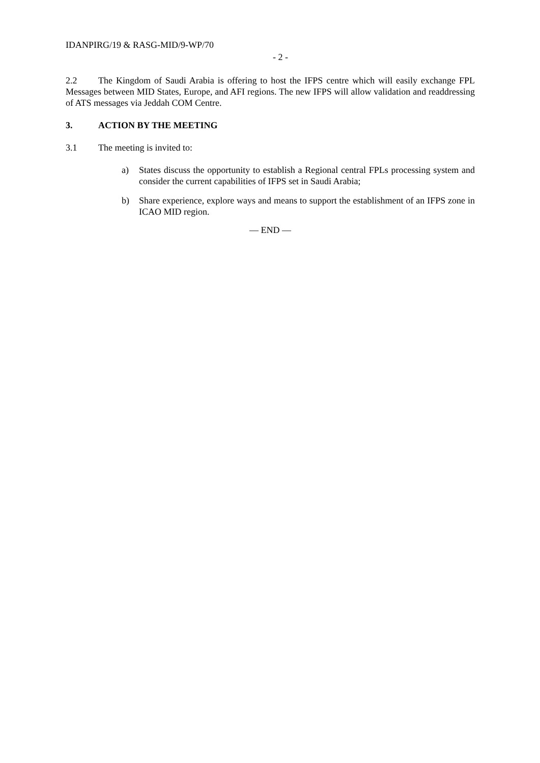IDANPIRG/19 & RASG-MID/9-WP/70
- 2 -
2.2 The Kingdom of Saudi Arabia is offering to host the IFPS centre which will easily exchange FPL Messages between MID States, Europe, and AFI regions. The new IFPS will allow validation and readdressing of ATS messages via Jeddah COM Centre.
3. ACTION BY THE MEETING
3.1 The meeting is invited to:
a) States discuss the opportunity to establish a Regional central FPLs processing system and consider the current capabilities of IFPS set in Saudi Arabia;
b) Share experience, explore ways and means to support the establishment of an IFPS zone in ICAO MID region.
— END —